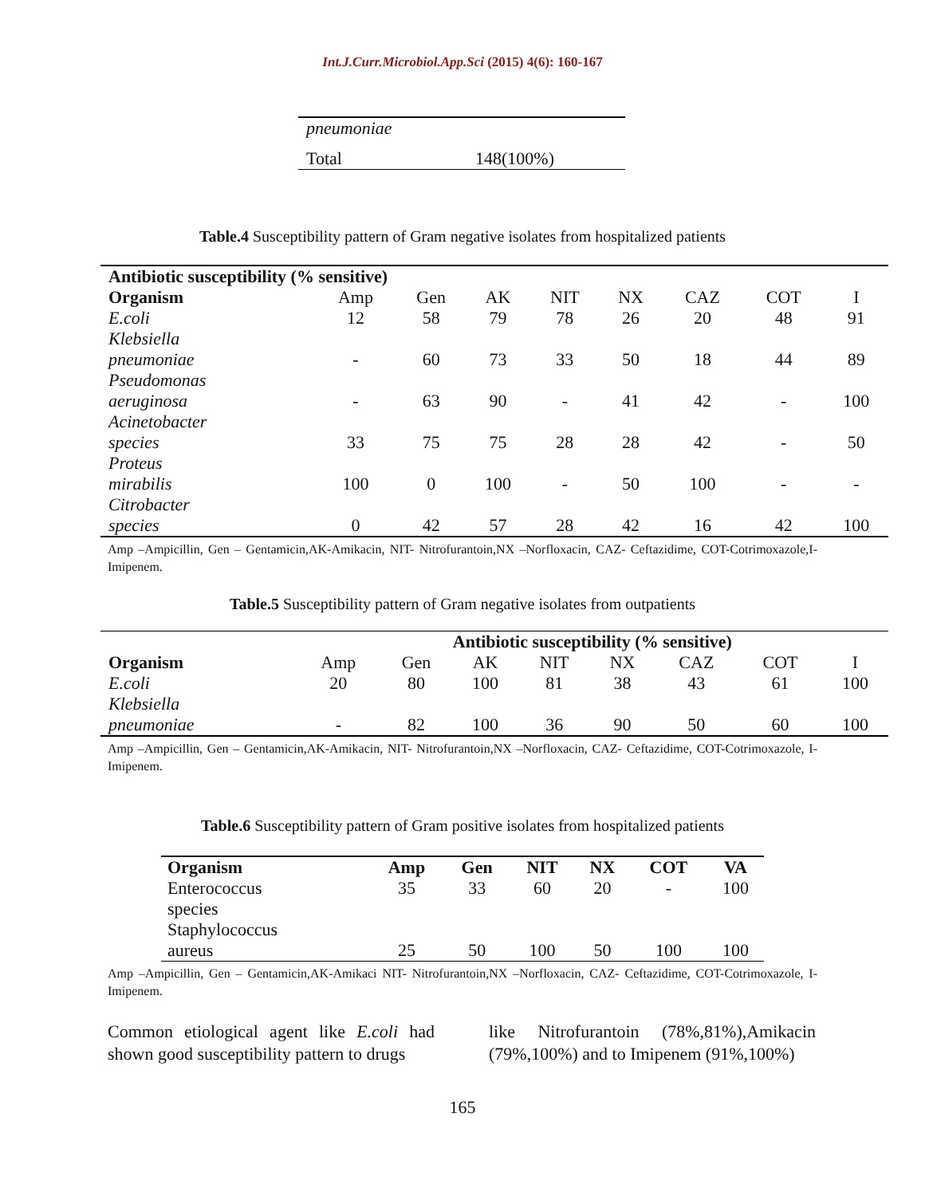Int.J.Curr.Microbiol.App.Sci (2015) 4(6): 160-167
| pneumoniae | |
| Total | 148(100%) |
Table.4 Susceptibility pattern of Gram negative isolates from hospitalized patients
| Antibiotic susceptibility (% sensitive) | | | | | | | | |
| --- | --- | --- | --- | --- | --- | --- | --- | --- |
| Organism | Amp | Gen | AK | NIT | NX | CAZ | COT | I |
| E.coli | 12 | 58 | 79 | 78 | 26 | 20 | 48 | 91 |
| Klebsiella pneumoniae | - | 60 | 73 | 33 | 50 | 18 | 44 | 89 |
| Pseudomonas aeruginosa | - | 63 | 90 | - | 41 | 42 | - | 100 |
| Acinetobacter species | 33 | 75 | 75 | 28 | 28 | 42 | - | 50 |
| Proteus mirabilis | 100 | 0 | 100 | - | 50 | 100 | - | - |
| Citrobacter species | 0 | 42 | 57 | 28 | 42 | 16 | 42 | 100 |
Amp –Ampicillin, Gen – Gentamicin,AK-Amikacin, NIT- Nitrofurantoin,NX –Norfloxacin, CAZ- Ceftazidime, COT-Cotrimoxazole,I-Imipenem.
Table.5 Susceptibility pattern of Gram negative isolates from outpatients
| | Antibiotic susceptibility (% sensitive) | | | | | | | |
| Organism | Amp | Gen | AK | NIT | NX | CAZ | COT | I |
| E.coli | 20 | 80 | 100 | 81 | 38 | 43 | 61 | 100 |
| Klebsiella pneumoniae | - | 82 | 100 | 36 | 90 | 50 | 60 | 100 |
Amp –Ampicillin, Gen – Gentamicin,AK-Amikacin, NIT- Nitrofurantoin,NX –Norfloxacin, CAZ- Ceftazidime, COT-Cotrimoxazole, I-Imipenem.
Table.6 Susceptibility pattern of Gram positive isolates from hospitalized patients
| Organism | Amp | Gen | NIT | NX | COT | VA |
| Enterococcus species | 35 | 33 | 60 | 20 | - | 100 |
| Staphylococcus aureus | 25 | 50 | 100 | 50 | 100 | 100 |
Amp –Ampicillin, Gen – Gentamicin,AK-Amikaci NIT- Nitrofurantoin,NX –Norfloxacin, CAZ- Ceftazidime, COT-Cotrimoxazole, I-Imipenem.
Common etiological agent like E.coli had shown good susceptibility pattern to drugs
like Nitrofurantoin (78%,81%),Amikacin (79%,100%) and to Imipenem (91%,100%)
165